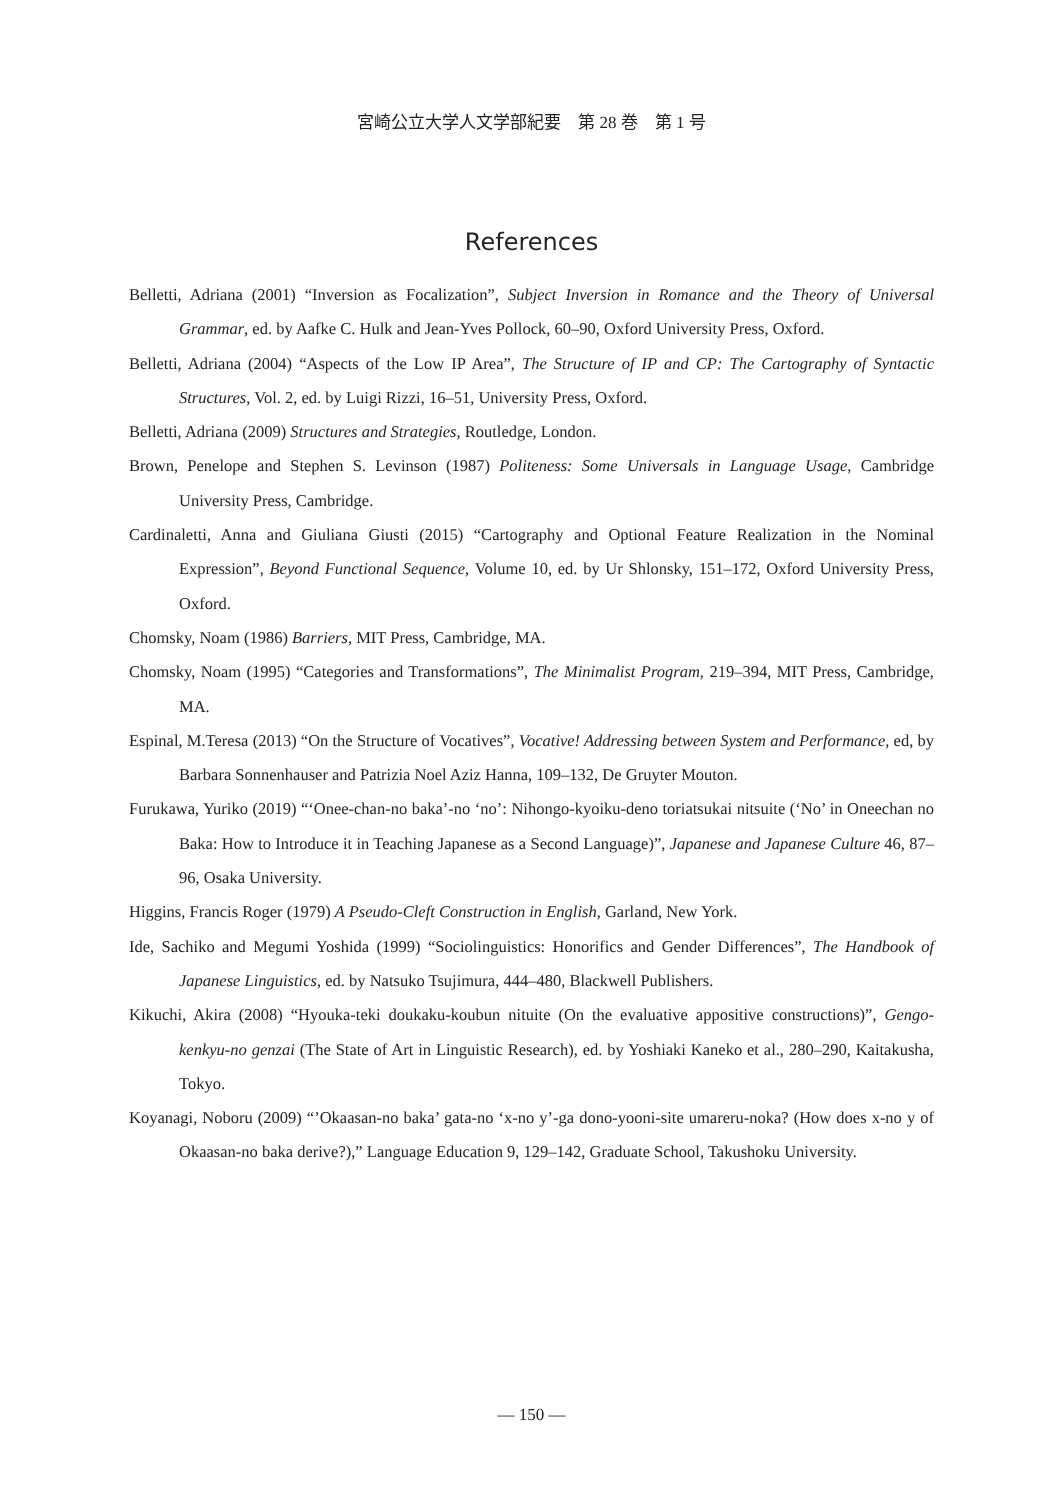宮崎公立大学人文学部紀要　第 28 巻　第 1 号
References
Belletti, Adriana (2001) “Inversion as Focalization”, Subject Inversion in Romance and the Theory of Universal Grammar, ed. by Aafke C. Hulk and Jean-Yves Pollock, 60–90, Oxford University Press, Oxford.
Belletti, Adriana (2004) “Aspects of the Low IP Area”, The Structure of IP and CP: The Cartography of Syntactic Structures, Vol. 2, ed. by Luigi Rizzi, 16–51, University Press, Oxford.
Belletti, Adriana (2009) Structures and Strategies, Routledge, London.
Brown, Penelope and Stephen S. Levinson (1987) Politeness: Some Universals in Language Usage, Cambridge University Press, Cambridge.
Cardinaletti, Anna and Giuliana Giusti (2015) “Cartography and Optional Feature Realization in the Nominal Expression”, Beyond Functional Sequence, Volume 10, ed. by Ur Shlonsky, 151–172, Oxford University Press, Oxford.
Chomsky, Noam (1986) Barriers, MIT Press, Cambridge, MA.
Chomsky, Noam (1995) “Categories and Transformations”, The Minimalist Program, 219–394, MIT Press, Cambridge, MA.
Espinal, M.Teresa (2013) “On the Structure of Vocatives”, Vocative! Addressing between System and Performance, ed, by Barbara Sonnenhauser and Patrizia Noel Aziz Hanna, 109–132, De Gruyter Mouton.
Furukawa, Yuriko (2019) “‘Onee-chan-no baka’-no ‘no’: Nihongo-kyoiku-deno toriatsukai nitsuite (‘No’ in Oneechan no Baka: How to Introduce it in Teaching Japanese as a Second Language)”, Japanese and Japanese Culture 46, 87–96, Osaka University.
Higgins, Francis Roger (1979) A Pseudo-Cleft Construction in English, Garland, New York.
Ide, Sachiko and Megumi Yoshida (1999) “Sociolinguistics: Honorifics and Gender Differences”, The Handbook of Japanese Linguistics, ed. by Natsuko Tsujimura, 444–480, Blackwell Publishers.
Kikuchi, Akira (2008) “Hyouka-teki doukaku-koubun nituite (On the evaluative appositive constructions)”, Gengo-kenkyu-no genzai (The State of Art in Linguistic Research), ed. by Yoshiaki Kaneko et al., 280–290, Kaitakusha, Tokyo.
Koyanagi, Noboru (2009) “’Okaasan-no baka’ gata-no ‘x-no y’-ga dono-yooni-site umareru-noka? (How does x-no y of Okaasan-no baka derive?),” Language Education 9, 129–142, Graduate School, Takushoku University.
— 150 —